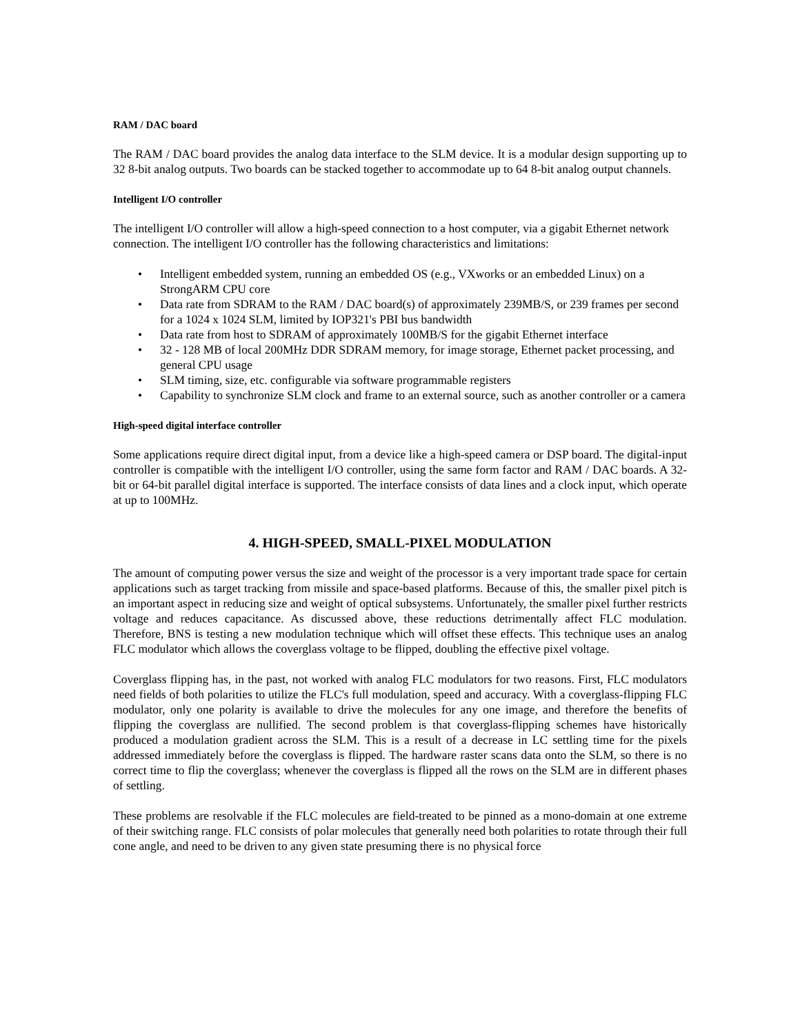RAM / DAC board
The RAM / DAC board provides the analog data interface to the SLM device. It is a modular design supporting up to 32 8-bit analog outputs. Two boards can be stacked together to accommodate up to 64 8-bit analog output channels.
Intelligent I/O controller
The intelligent I/O controller will allow a high-speed connection to a host computer, via a gigabit Ethernet network connection. The intelligent I/O controller has the following characteristics and limitations:
• Intelligent embedded system, running an embedded OS (e.g., VXworks or an embedded Linux) on a StrongARM CPU core
• Data rate from SDRAM to the RAM / DAC board(s) of approximately 239MB/S, or 239 frames per second for a 1024 x 1024 SLM, limited by IOP321's PBI bus bandwidth
• Data rate from host to SDRAM of approximately 100MB/S for the gigabit Ethernet interface
• 32 - 128 MB of local 200MHz DDR SDRAM memory, for image storage, Ethernet packet processing, and general CPU usage
• SLM timing, size, etc. configurable via software programmable registers
• Capability to synchronize SLM clock and frame to an external source, such as another controller or a camera
High-speed digital interface controller
Some applications require direct digital input, from a device like a high-speed camera or DSP board. The digital-input controller is compatible with the intelligent I/O controller, using the same form factor and RAM / DAC boards. A 32-bit or 64-bit parallel digital interface is supported. The interface consists of data lines and a clock input, which operate at up to 100MHz.
4. HIGH-SPEED, SMALL-PIXEL MODULATION
The amount of computing power versus the size and weight of the processor is a very important trade space for certain applications such as target tracking from missile and space-based platforms. Because of this, the smaller pixel pitch is an important aspect in reducing size and weight of optical subsystems. Unfortunately, the smaller pixel further restricts voltage and reduces capacitance. As discussed above, these reductions detrimentally affect FLC modulation. Therefore, BNS is testing a new modulation technique which will offset these effects. This technique uses an analog FLC modulator which allows the coverglass voltage to be flipped, doubling the effective pixel voltage.
Coverglass flipping has, in the past, not worked with analog FLC modulators for two reasons. First, FLC modulators need fields of both polarities to utilize the FLC's full modulation, speed and accuracy. With a coverglass-flipping FLC modulator, only one polarity is available to drive the molecules for any one image, and therefore the benefits of flipping the coverglass are nullified. The second problem is that coverglass-flipping schemes have historically produced a modulation gradient across the SLM. This is a result of a decrease in LC settling time for the pixels addressed immediately before the coverglass is flipped. The hardware raster scans data onto the SLM, so there is no correct time to flip the coverglass; whenever the coverglass is flipped all the rows on the SLM are in different phases of settling.
These problems are resolvable if the FLC molecules are field-treated to be pinned as a mono-domain at one extreme of their switching range. FLC consists of polar molecules that generally need both polarities to rotate through their full cone angle, and need to be driven to any given state presuming there is no physical force